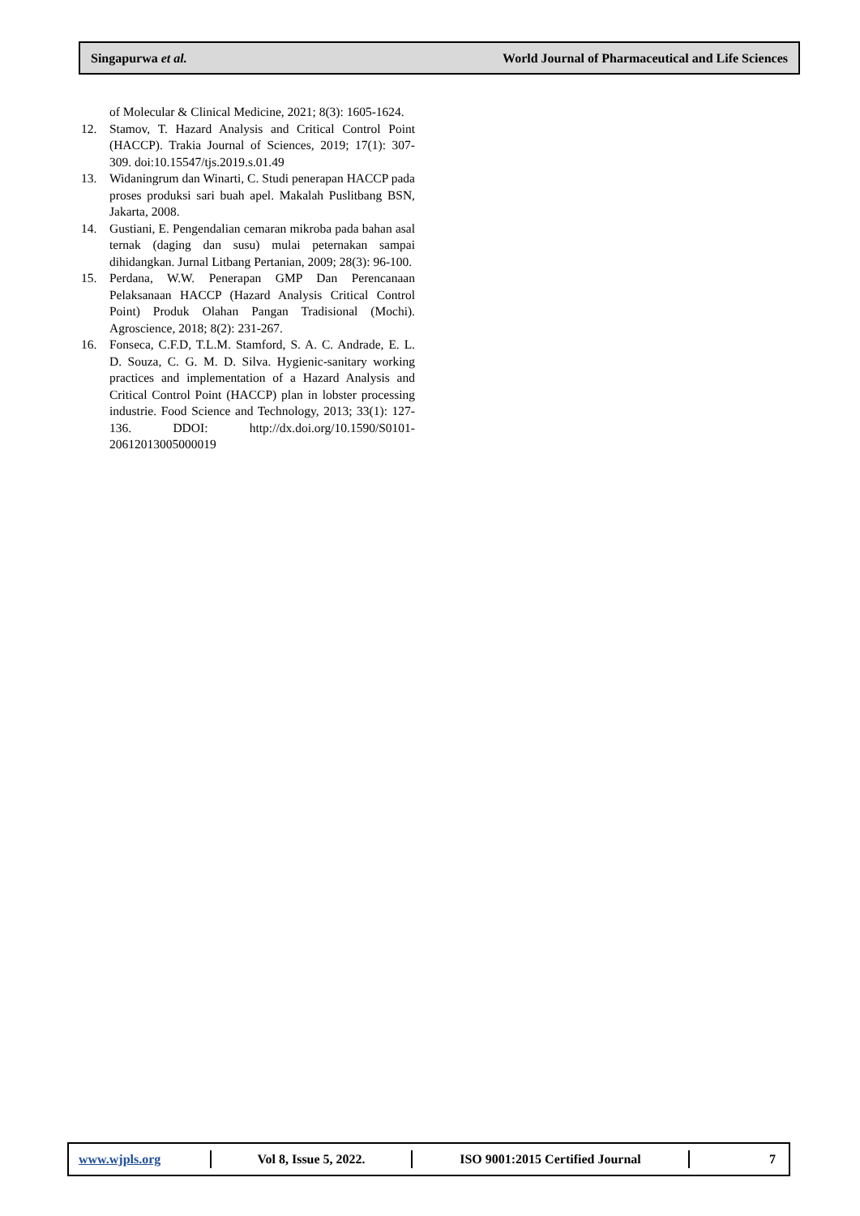Singapurwa et al. World Journal of Pharmaceutical and Life Sciences
of Molecular & Clinical Medicine, 2021; 8(3): 1605-1624.
12. Stamov, T. Hazard Analysis and Critical Control Point (HACCP). Trakia Journal of Sciences, 2019; 17(1): 307-309. doi:10.15547/tjs.2019.s.01.49
13. Widaningrum dan Winarti, C. Studi penerapan HACCP pada proses produksi sari buah apel. Makalah Puslitbang BSN, Jakarta, 2008.
14. Gustiani, E. Pengendalian cemaran mikroba pada bahan asal ternak (daging dan susu) mulai peternakan sampai dihidangkan. Jurnal Litbang Pertanian, 2009; 28(3): 96-100.
15. Perdana, W.W. Penerapan GMP Dan Perencanaan Pelaksanaan HACCP (Hazard Analysis Critical Control Point) Produk Olahan Pangan Tradisional (Mochi). Agroscience, 2018; 8(2): 231-267.
16. Fonseca, C.F.D, T.L.M. Stamford, S. A. C. Andrade, E. L. D. Souza, C. G. M. D. Silva. Hygienic-sanitary working practices and implementation of a Hazard Analysis and Critical Control Point (HACCP) plan in lobster processing industrie. Food Science and Technology, 2013; 33(1): 127-136. DDOI: http://dx.doi.org/10.1590/S0101-20612013005000019
www.wjpls.org Vol 8, Issue 5, 2022. ISO 9001:2015 Certified Journal 7